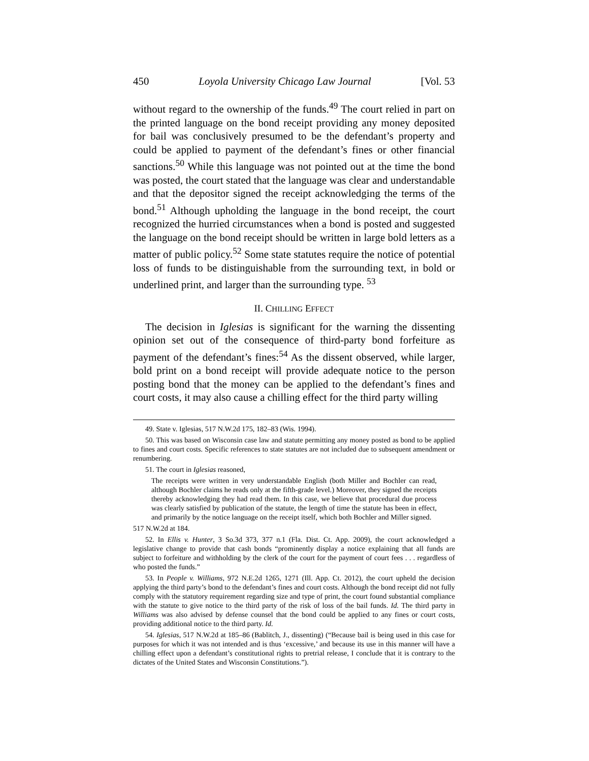450 Loyola University Chicago Law Journal [Vol. 53
without regard to the ownership of the funds.<sup>49</sup> The court relied in part on the printed language on the bond receipt providing any money deposited for bail was conclusively presumed to be the defendant’s property and could be applied to payment of the defendant’s fines or other financial sanctions.<sup>50</sup> While this language was not pointed out at the time the bond was posted, the court stated that the language was clear and understandable and that the depositor signed the receipt acknowledging the terms of the bond.<sup>51</sup> Although upholding the language in the bond receipt, the court recognized the hurried circumstances when a bond is posted and suggested the language on the bond receipt should be written in large bold letters as a matter of public policy.<sup>52</sup> Some state statutes require the notice of potential loss of funds to be distinguishable from the surrounding text, in bold or underlined print, and larger than the surrounding type. <sup>53</sup>
II. CHILLING EFFECT
The decision in Iglesias is significant for the warning the dissenting opinion set out of the consequence of third-party bond forfeiture as payment of the defendant’s fines:<sup>54</sup> As the dissent observed, while larger, bold print on a bond receipt will provide adequate notice to the person posting bond that the money can be applied to the defendant’s fines and court costs, it may also cause a chilling effect for the third party willing
49. State v. Iglesias, 517 N.W.2d 175, 182–83 (Wis. 1994).
50. This was based on Wisconsin case law and statute permitting any money posted as bond to be applied to fines and court costs. Specific references to state statutes are not included due to subsequent amendment or renumbering.
51. The court in Iglesias reasoned,
The receipts were written in very understandable English (both Miller and Bochler can read, although Bochler claims he reads only at the fifth-grade level.) Moreover, they signed the receipts thereby acknowledging they had read them. In this case, we believe that procedural due process was clearly satisfied by publication of the statute, the length of time the statute has been in effect, and primarily by the notice language on the receipt itself, which both Bochler and Miller signed.
517 N.W.2d at 184.
52. In Ellis v. Hunter, 3 So.3d 373, 377 n.1 (Fla. Dist. Ct. App. 2009), the court acknowledged a legislative change to provide that cash bonds “prominently display a notice explaining that all funds are subject to forfeiture and withholding by the clerk of the court for the payment of court fees . . . regardless of who posted the funds.”
53. In People v. Williams, 972 N.E.2d 1265, 1271 (Ill. App. Ct. 2012), the court upheld the decision applying the third party’s bond to the defendant’s fines and court costs. Although the bond receipt did not fully comply with the statutory requirement regarding size and type of print, the court found substantial compliance with the statute to give notice to the third party of the risk of loss of the bail funds. Id. The third party in Williams was also advised by defense counsel that the bond could be applied to any fines or court costs, providing additional notice to the third party. Id.
54. Iglesias, 517 N.W.2d at 185–86 (Bablitch, J., dissenting) (“Because bail is being used in this case for purposes for which it was not intended and is thus ‘excessive,’ and because its use in this manner will have a chilling effect upon a defendant’s constitutional rights to pretrial release, I conclude that it is contrary to the dictates of the United States and Wisconsin Constitutions.”).